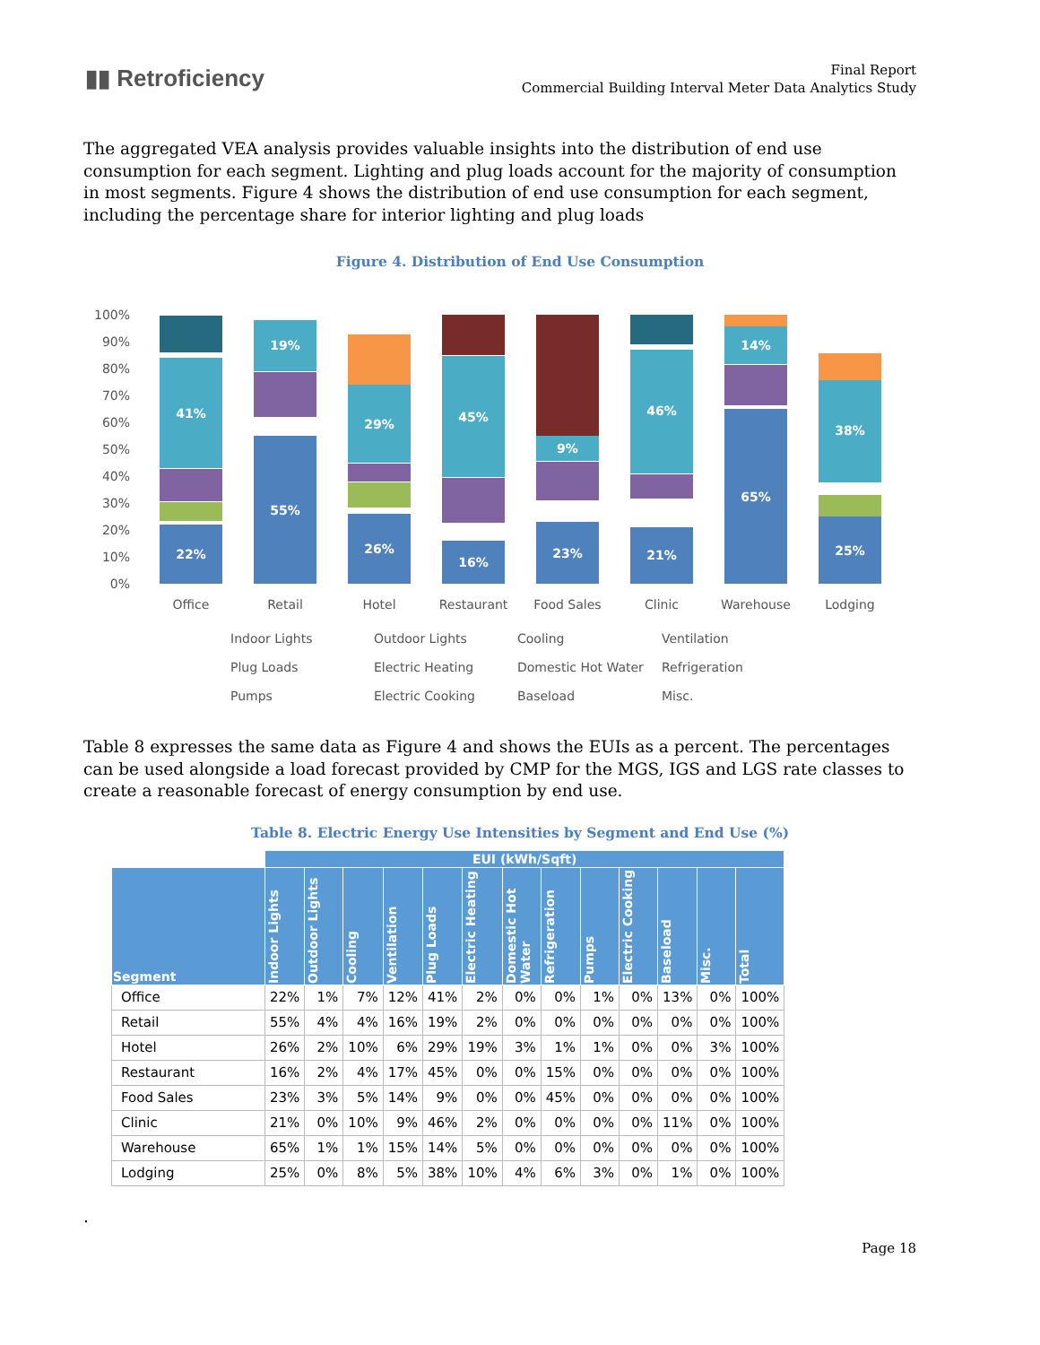▮▮ Retroficiency
Final Report
Commercial Building Interval Meter Data Analytics Study
The aggregated VEA analysis provides valuable insights into the distribution of end use consumption for each segment. Lighting and plug loads account for the majority of consumption in most segments. Figure 4 shows the distribution of end use consumption for each segment, including the percentage share for interior lighting and plug loads
Figure 4. Distribution of End Use Consumption
0%
10%
20%
30%
40%
50%
60%
70%
80%
90%
100%
22%
41%
55%
19%
26%
29%
16%
45%
23%
9%
21%
46%
65%
14%
25%
38%
Office
Retail
Hotel
Restaurant
Food Sales
Clinic
Warehouse
Lodging
Indoor Lights
Outdoor Lights
Cooling
Ventilation
Plug Loads
Electric Heating
Domestic Hot Water
Refrigeration
Pumps
Electric Cooking
Baseload
Misc.
Table 8 expresses the same data as Figure 4 and shows the EUIs as a percent. The percentages can be used alongside a load forecast provided by CMP for the MGS, IGS and LGS rate classes to create a reasonable forecast of energy consumption by end use.
Table 8. Electric Energy Use Intensities by Segment and End Use (%)
| | EUI (kWh/Sqft) | | | | | | | | | | | | |
| --- | --- | --- | --- | --- | --- | --- | --- | --- | --- | --- | --- | --- | --- |
| Segment | Indoor Lights | Outdoor Lights | Cooling | Ventilation | Plug Loads | Electric Heating | Domestic Hot Water | Refrigeration | Pumps | Electric Cooking | Baseload | Misc. | Total |
| Office | 22% | 1% | 7% | 12% | 41% | 2% | 0% | 0% | 1% | 0% | 13% | 0% | 100% |
| Retail | 55% | 4% | 4% | 16% | 19% | 2% | 0% | 0% | 0% | 0% | 0% | 0% | 100% |
| Hotel | 26% | 2% | 10% | 6% | 29% | 19% | 3% | 1% | 1% | 0% | 0% | 3% | 100% |
| Restaurant | 16% | 2% | 4% | 17% | 45% | 0% | 0% | 15% | 0% | 0% | 0% | 0% | 100% |
| Food Sales | 23% | 3% | 5% | 14% | 9% | 0% | 0% | 45% | 0% | 0% | 0% | 0% | 100% |
| Clinic | 21% | 0% | 10% | 9% | 46% | 2% | 0% | 0% | 0% | 0% | 11% | 0% | 100% |
| Warehouse | 65% | 1% | 1% | 15% | 14% | 5% | 0% | 0% | 0% | 0% | 0% | 0% | 100% |
| Lodging | 25% | 0% | 8% | 5% | 38% | 10% | 4% | 6% | 3% | 0% | 1% | 0% | 100% |
.
Page 18